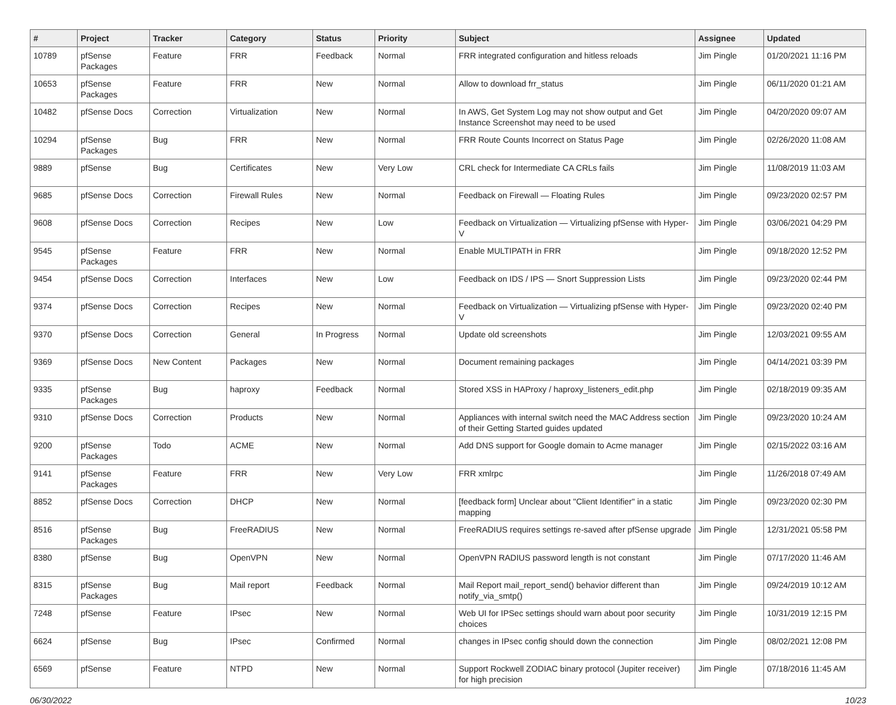| # | Project | Tracker | Category | Status | Priority | Subject | Assignee | Updated |
| --- | --- | --- | --- | --- | --- | --- | --- | --- |
| 10789 | pfSense Packages | Feature | FRR | Feedback | Normal | FRR integrated configuration and hitless reloads | Jim Pingle | 01/20/2021 11:16 PM |
| 10653 | pfSense Packages | Feature | FRR | New | Normal | Allow to download frr_status | Jim Pingle | 06/11/2020 01:21 AM |
| 10482 | pfSense Docs | Correction | Virtualization | New | Normal | In AWS, Get System Log may not show output and Get Instance Screenshot may need to be used | Jim Pingle | 04/20/2020 09:07 AM |
| 10294 | pfSense Packages | Bug | FRR | New | Normal | FRR Route Counts Incorrect on Status Page | Jim Pingle | 02/26/2020 11:08 AM |
| 9889 | pfSense | Bug | Certificates | New | Very Low | CRL check for Intermediate CA CRLs fails | Jim Pingle | 11/08/2019 11:03 AM |
| 9685 | pfSense Docs | Correction | Firewall Rules | New | Normal | Feedback on Firewall — Floating Rules | Jim Pingle | 09/23/2020 02:57 PM |
| 9608 | pfSense Docs | Correction | Recipes | New | Low | Feedback on Virtualization — Virtualizing pfSense with Hyper-V | Jim Pingle | 03/06/2021 04:29 PM |
| 9545 | pfSense Packages | Feature | FRR | New | Normal | Enable MULTIPATH in FRR | Jim Pingle | 09/18/2020 12:52 PM |
| 9454 | pfSense Docs | Correction | Interfaces | New | Low | Feedback on IDS / IPS — Snort Suppression Lists | Jim Pingle | 09/23/2020 02:44 PM |
| 9374 | pfSense Docs | Correction | Recipes | New | Normal | Feedback on Virtualization — Virtualizing pfSense with Hyper-V | Jim Pingle | 09/23/2020 02:40 PM |
| 9370 | pfSense Docs | Correction | General | In Progress | Normal | Update old screenshots | Jim Pingle | 12/03/2021 09:55 AM |
| 9369 | pfSense Docs | New Content | Packages | New | Normal | Document remaining packages | Jim Pingle | 04/14/2021 03:39 PM |
| 9335 | pfSense Packages | Bug | haproxy | Feedback | Normal | Stored XSS in HAProxy / haproxy_listeners_edit.php | Jim Pingle | 02/18/2019 09:35 AM |
| 9310 | pfSense Docs | Correction | Products | New | Normal | Appliances with internal switch need the MAC Address section of their Getting Started guides updated | Jim Pingle | 09/23/2020 10:24 AM |
| 9200 | pfSense Packages | Todo | ACME | New | Normal | Add DNS support for Google domain to Acme manager | Jim Pingle | 02/15/2022 03:16 AM |
| 9141 | pfSense Packages | Feature | FRR | New | Very Low | FRR xmlrpc | Jim Pingle | 11/26/2018 07:49 AM |
| 8852 | pfSense Docs | Correction | DHCP | New | Normal | [feedback form] Unclear about "Client Identifier" in a static mapping | Jim Pingle | 09/23/2020 02:30 PM |
| 8516 | pfSense Packages | Bug | FreeRADIUS | New | Normal | FreeRADIUS requires settings re-saved after pfSense upgrade | Jim Pingle | 12/31/2021 05:58 PM |
| 8380 | pfSense | Bug | OpenVPN | New | Normal | OpenVPN RADIUS password length is not constant | Jim Pingle | 07/17/2020 11:46 AM |
| 8315 | pfSense Packages | Bug | Mail report | Feedback | Normal | Mail Report mail_report_send() behavior different than notify_via_smtp() | Jim Pingle | 09/24/2019 10:12 AM |
| 7248 | pfSense | Feature | IPsec | New | Normal | Web UI for IPSec settings should warn about poor security choices | Jim Pingle | 10/31/2019 12:15 PM |
| 6624 | pfSense | Bug | IPsec | Confirmed | Normal | changes in IPsec config should down the connection | Jim Pingle | 08/02/2021 12:08 PM |
| 6569 | pfSense | Feature | NTPD | New | Normal | Support Rockwell ZODIAC binary protocol (Jupiter receiver) for high precision | Jim Pingle | 07/18/2016 11:45 AM |
06/30/2022 10/23